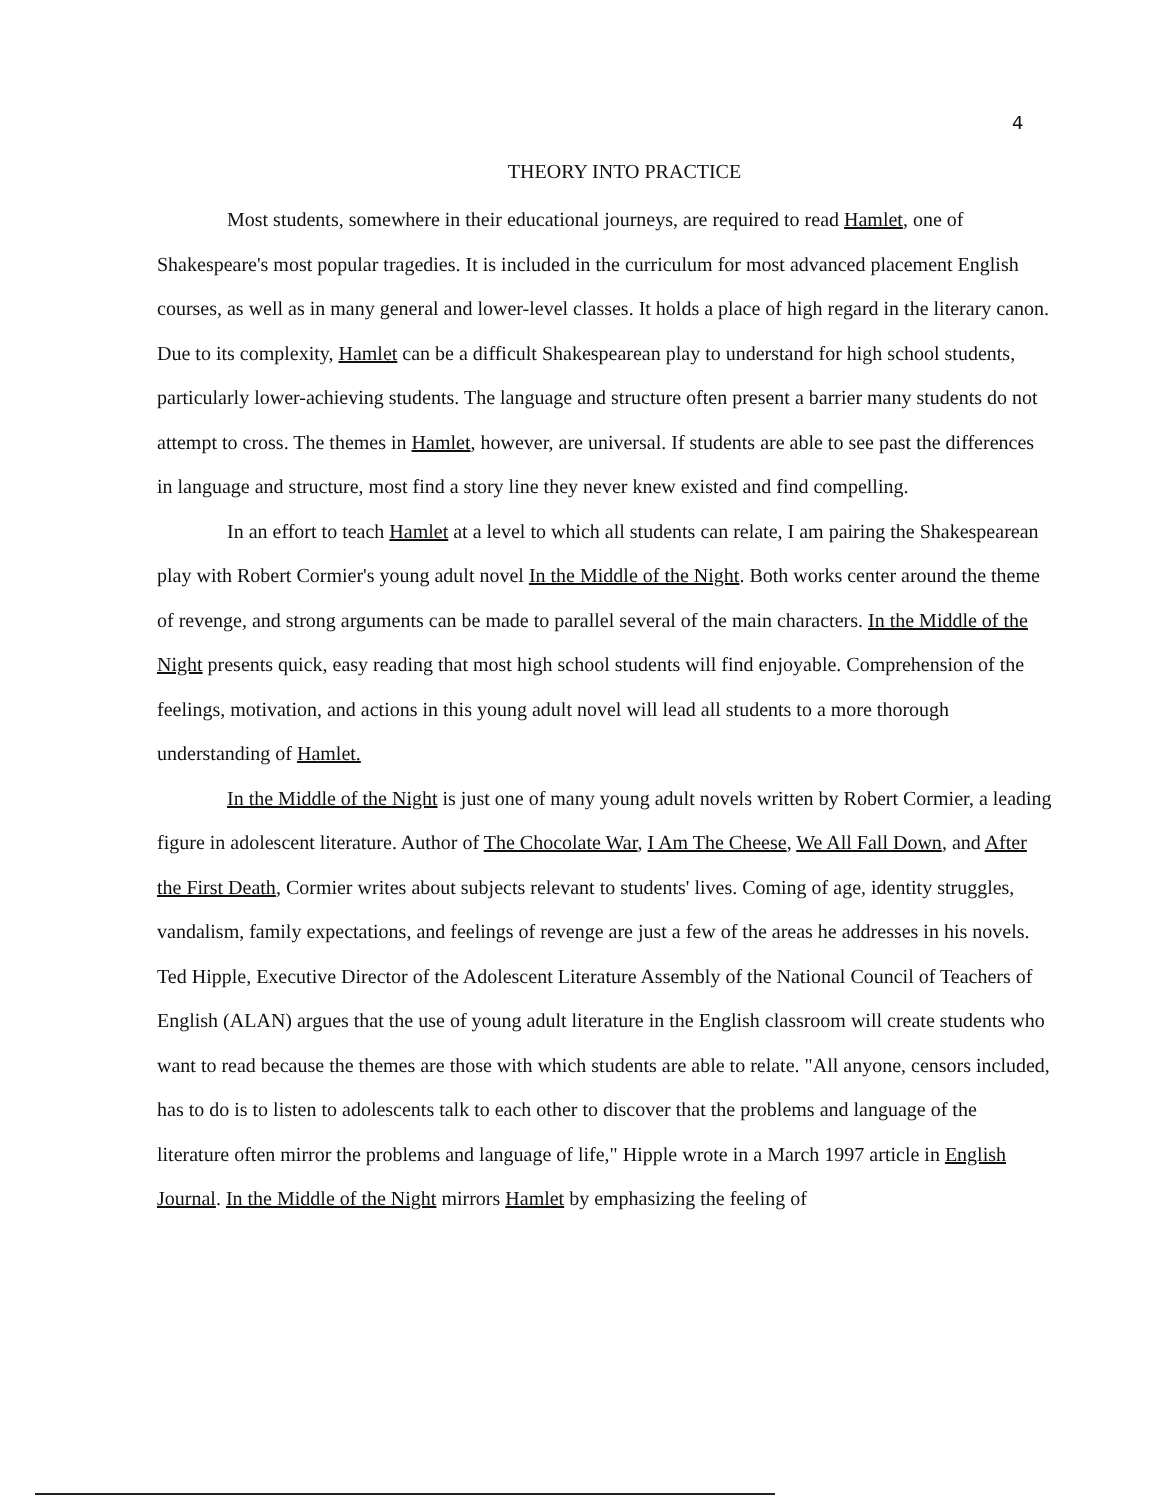4
THEORY INTO PRACTICE
Most students, somewhere in their educational journeys, are required to read Hamlet, one of Shakespeare's most popular tragedies. It is included in the curriculum for most advanced placement English courses, as well as in many general and lower-level classes. It holds a place of high regard in the literary canon. Due to its complexity, Hamlet can be a difficult Shakespearean play to understand for high school students, particularly lower-achieving students. The language and structure often present a barrier many students do not attempt to cross. The themes in Hamlet, however, are universal. If students are able to see past the differences in language and structure, most find a story line they never knew existed and find compelling.
In an effort to teach Hamlet at a level to which all students can relate, I am pairing the Shakespearean play with Robert Cormier's young adult novel In the Middle of the Night. Both works center around the theme of revenge, and strong arguments can be made to parallel several of the main characters. In the Middle of the Night presents quick, easy reading that most high school students will find enjoyable. Comprehension of the feelings, motivation, and actions in this young adult novel will lead all students to a more thorough understanding of Hamlet.
In the Middle of the Night is just one of many young adult novels written by Robert Cormier, a leading figure in adolescent literature. Author of The Chocolate War, I Am The Cheese, We All Fall Down, and After the First Death, Cormier writes about subjects relevant to students' lives. Coming of age, identity struggles, vandalism, family expectations, and feelings of revenge are just a few of the areas he addresses in his novels. Ted Hipple, Executive Director of the Adolescent Literature Assembly of the National Council of Teachers of English (ALAN) argues that the use of young adult literature in the English classroom will create students who want to read because the themes are those with which students are able to relate. "All anyone, censors included, has to do is to listen to adolescents talk to each other to discover that the problems and language of the literature often mirror the problems and language of life," Hipple wrote in a March 1997 article in English Journal. In the Middle of the Night mirrors Hamlet by emphasizing the feeling of